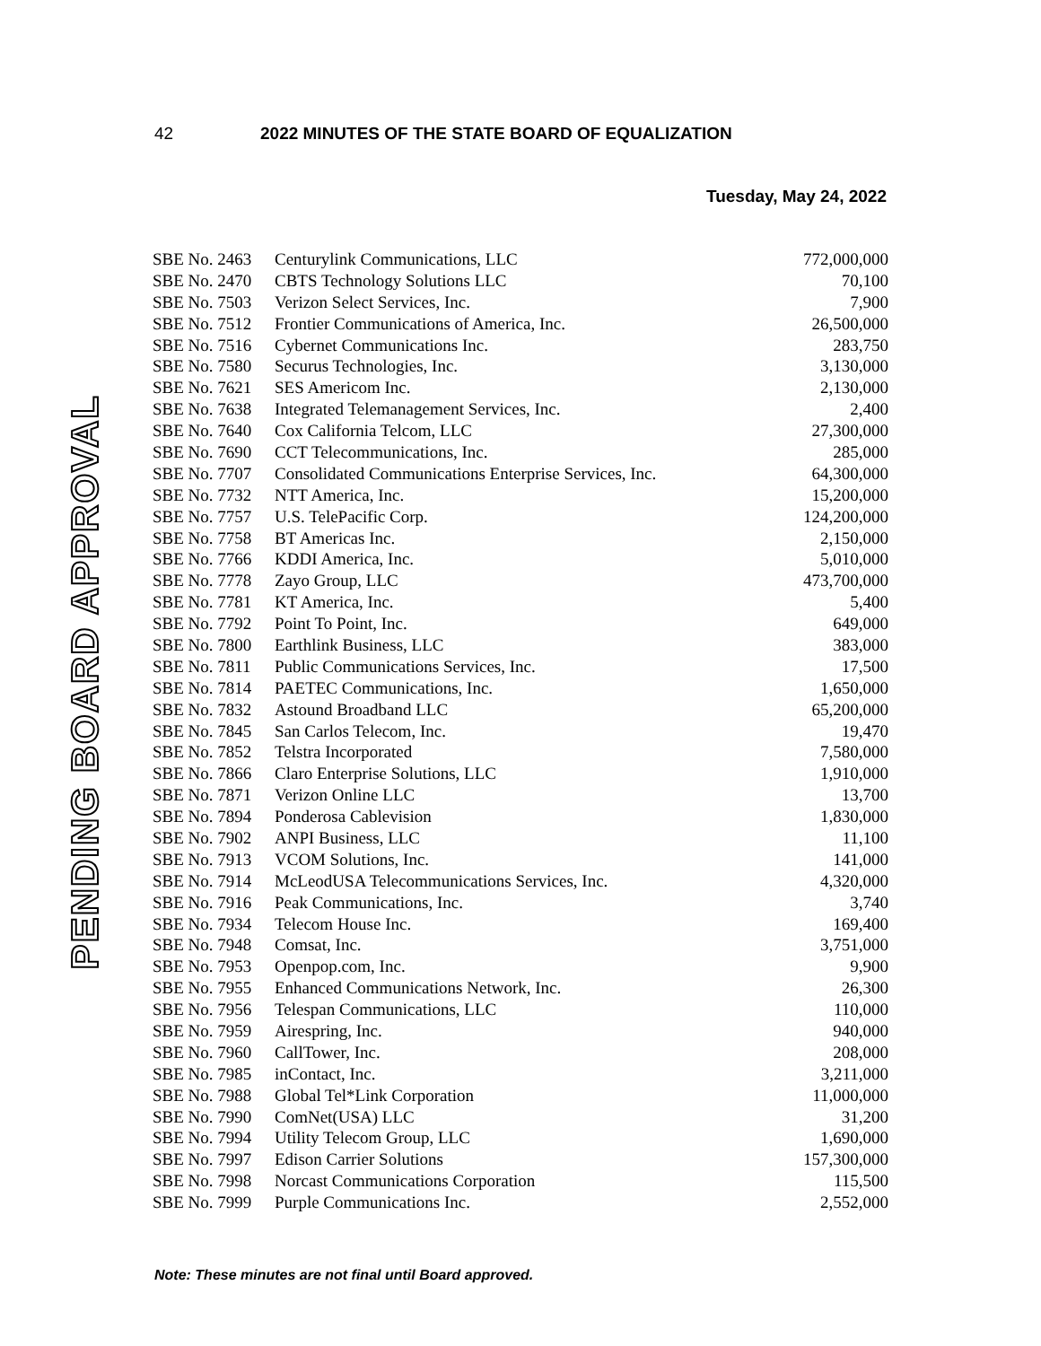42 2022 MINUTES OF THE STATE BOARD OF EQUALIZATION
Tuesday, May 24, 2022
PENDING BOARD APPROVAL
| SBE No. 2463 | Centurylink Communications, LLC | 772,000,000 |
| SBE No. 2470 | CBTS Technology Solutions LLC | 70,100 |
| SBE No. 7503 | Verizon Select Services, Inc. | 7,900 |
| SBE No. 7512 | Frontier Communications of America, Inc. | 26,500,000 |
| SBE No. 7516 | Cybernet Communications Inc. | 283,750 |
| SBE No. 7580 | Securus Technologies, Inc. | 3,130,000 |
| SBE No. 7621 | SES Americom Inc. | 2,130,000 |
| SBE No. 7638 | Integrated Telemanagement Services, Inc. | 2,400 |
| SBE No. 7640 | Cox California Telcom, LLC | 27,300,000 |
| SBE No. 7690 | CCT Telecommunications, Inc. | 285,000 |
| SBE No. 7707 | Consolidated Communications Enterprise Services, Inc. | 64,300,000 |
| SBE No. 7732 | NTT America, Inc. | 15,200,000 |
| SBE No. 7757 | U.S. TelePacific Corp. | 124,200,000 |
| SBE No. 7758 | BT Americas Inc. | 2,150,000 |
| SBE No. 7766 | KDDI America, Inc. | 5,010,000 |
| SBE No. 7778 | Zayo Group, LLC | 473,700,000 |
| SBE No. 7781 | KT America, Inc. | 5,400 |
| SBE No. 7792 | Point To Point, Inc. | 649,000 |
| SBE No. 7800 | Earthlink Business, LLC | 383,000 |
| SBE No. 7811 | Public Communications Services, Inc. | 17,500 |
| SBE No. 7814 | PAETEC Communications, Inc. | 1,650,000 |
| SBE No. 7832 | Astound Broadband LLC | 65,200,000 |
| SBE No. 7845 | San Carlos Telecom, Inc. | 19,470 |
| SBE No. 7852 | Telstra Incorporated | 7,580,000 |
| SBE No. 7866 | Claro Enterprise Solutions, LLC | 1,910,000 |
| SBE No. 7871 | Verizon Online LLC | 13,700 |
| SBE No. 7894 | Ponderosa Cablevision | 1,830,000 |
| SBE No. 7902 | ANPI Business, LLC | 11,100 |
| SBE No. 7913 | VCOM Solutions, Inc. | 141,000 |
| SBE No. 7914 | McLeodUSA Telecommunications Services, Inc. | 4,320,000 |
| SBE No. 7916 | Peak Communications, Inc. | 3,740 |
| SBE No. 7934 | Telecom House Inc. | 169,400 |
| SBE No. 7948 | Comsat, Inc. | 3,751,000 |
| SBE No. 7953 | Openpop.com, Inc. | 9,900 |
| SBE No. 7955 | Enhanced Communications Network, Inc. | 26,300 |
| SBE No. 7956 | Telespan Communications, LLC | 110,000 |
| SBE No. 7959 | Airespring, Inc. | 940,000 |
| SBE No. 7960 | CallTower, Inc. | 208,000 |
| SBE No. 7985 | inContact, Inc. | 3,211,000 |
| SBE No. 7988 | Global Tel*Link Corporation | 11,000,000 |
| SBE No. 7990 | ComNet(USA) LLC | 31,200 |
| SBE No. 7994 | Utility Telecom Group, LLC | 1,690,000 |
| SBE No. 7997 | Edison Carrier Solutions | 157,300,000 |
| SBE No. 7998 | Norcast Communications Corporation | 115,500 |
| SBE No. 7999 | Purple Communications Inc. | 2,552,000 |
Note: These minutes are not final until Board approved.